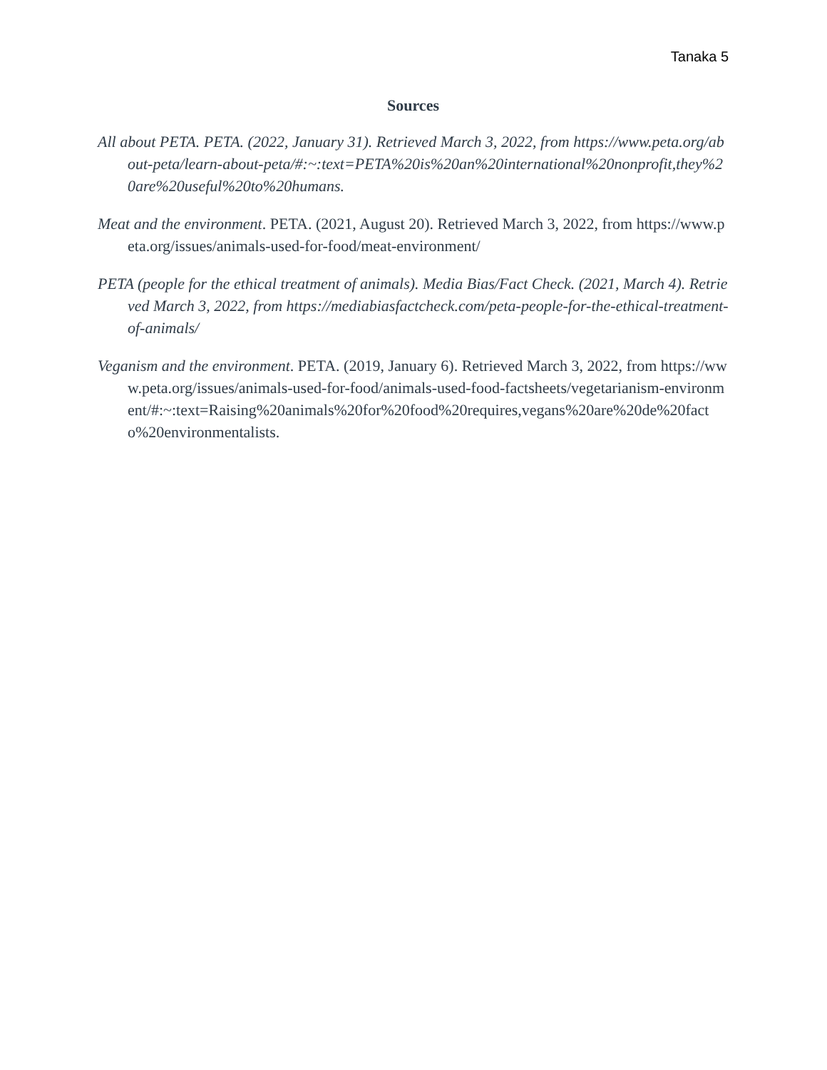Tanaka 5
Sources
All about PETA. PETA. (2022, January 31). Retrieved March 3, 2022, from https://www.peta.org/about-peta/learn-about-peta/#:~:text=PETA%20is%20an%20international%20nonprofit,they%20are%20useful%20to%20humans.
Meat and the environment. PETA. (2021, August 20). Retrieved March 3, 2022, from https://www.peta.org/issues/animals-used-for-food/meat-environment/
PETA (people for the ethical treatment of animals). Media Bias/Fact Check. (2021, March 4). Retrieved March 3, 2022, from https://mediabiasfactcheck.com/peta-people-for-the-ethical-treatment-of-animals/
Veganism and the environment. PETA. (2019, January 6). Retrieved March 3, 2022, from https://www.peta.org/issues/animals-used-for-food/animals-used-food-factsheets/vegetarianism-environment/#:~:text=Raising%20animals%20for%20food%20requires,vegans%20are%20de%20facto%20environmentalists.